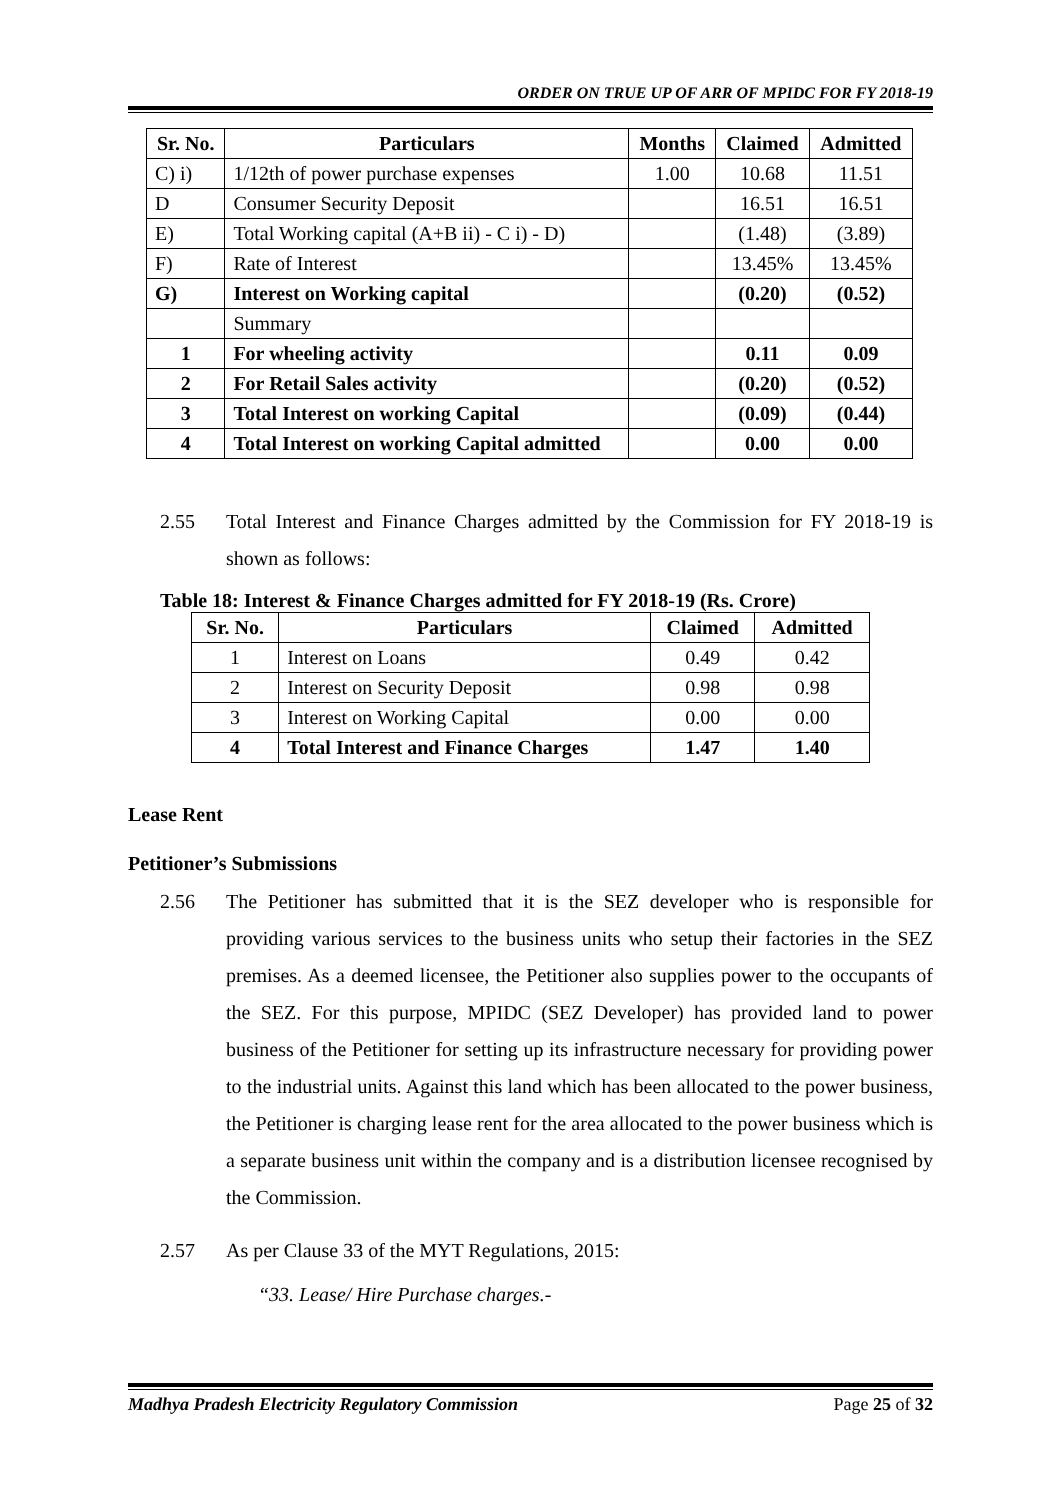ORDER ON TRUE UP OF ARR OF MPIDC FOR FY 2018-19
| Sr. No. | Particulars | Months | Claimed | Admitted |
| --- | --- | --- | --- | --- |
| C) i) | 1/12th of power purchase expenses | 1.00 | 10.68 | 11.51 |
| D | Consumer Security Deposit | | 16.51 | 16.51 |
| E) | Total Working capital (A+B ii) - C i) - D) | | (1.48) | (3.89) |
| F) | Rate of Interest | | 13.45% | 13.45% |
| G) | Interest on Working capital | | (0.20) | (0.52) |
| | Summary | | | |
| 1 | For wheeling activity | | 0.11 | 0.09 |
| 2 | For Retail Sales activity | | (0.20) | (0.52) |
| 3 | Total Interest on working Capital | | (0.09) | (0.44) |
| 4 | Total Interest on working Capital admitted | | 0.00 | 0.00 |
2.55 Total Interest and Finance Charges admitted by the Commission for FY 2018-19 is shown as follows:
Table 18: Interest & Finance Charges admitted for FY 2018-19 (Rs. Crore)
| Sr. No. | Particulars | Claimed | Admitted |
| --- | --- | --- | --- |
| 1 | Interest on Loans | 0.49 | 0.42 |
| 2 | Interest on Security Deposit | 0.98 | 0.98 |
| 3 | Interest on Working Capital | 0.00 | 0.00 |
| 4 | Total Interest and Finance Charges | 1.47 | 1.40 |
Lease Rent
Petitioner’s Submissions
2.56 The Petitioner has submitted that it is the SEZ developer who is responsible for providing various services to the business units who setup their factories in the SEZ premises. As a deemed licensee, the Petitioner also supplies power to the occupants of the SEZ. For this purpose, MPIDC (SEZ Developer) has provided land to power business of the Petitioner for setting up its infrastructure necessary for providing power to the industrial units. Against this land which has been allocated to the power business, the Petitioner is charging lease rent for the area allocated to the power business which is a separate business unit within the company and is a distribution licensee recognised by the Commission.
2.57 As per Clause 33 of the MYT Regulations, 2015:
“33. Lease/ Hire Purchase charges.-
Madhya Pradesh Electricity Regulatory Commission Page 25 of 32